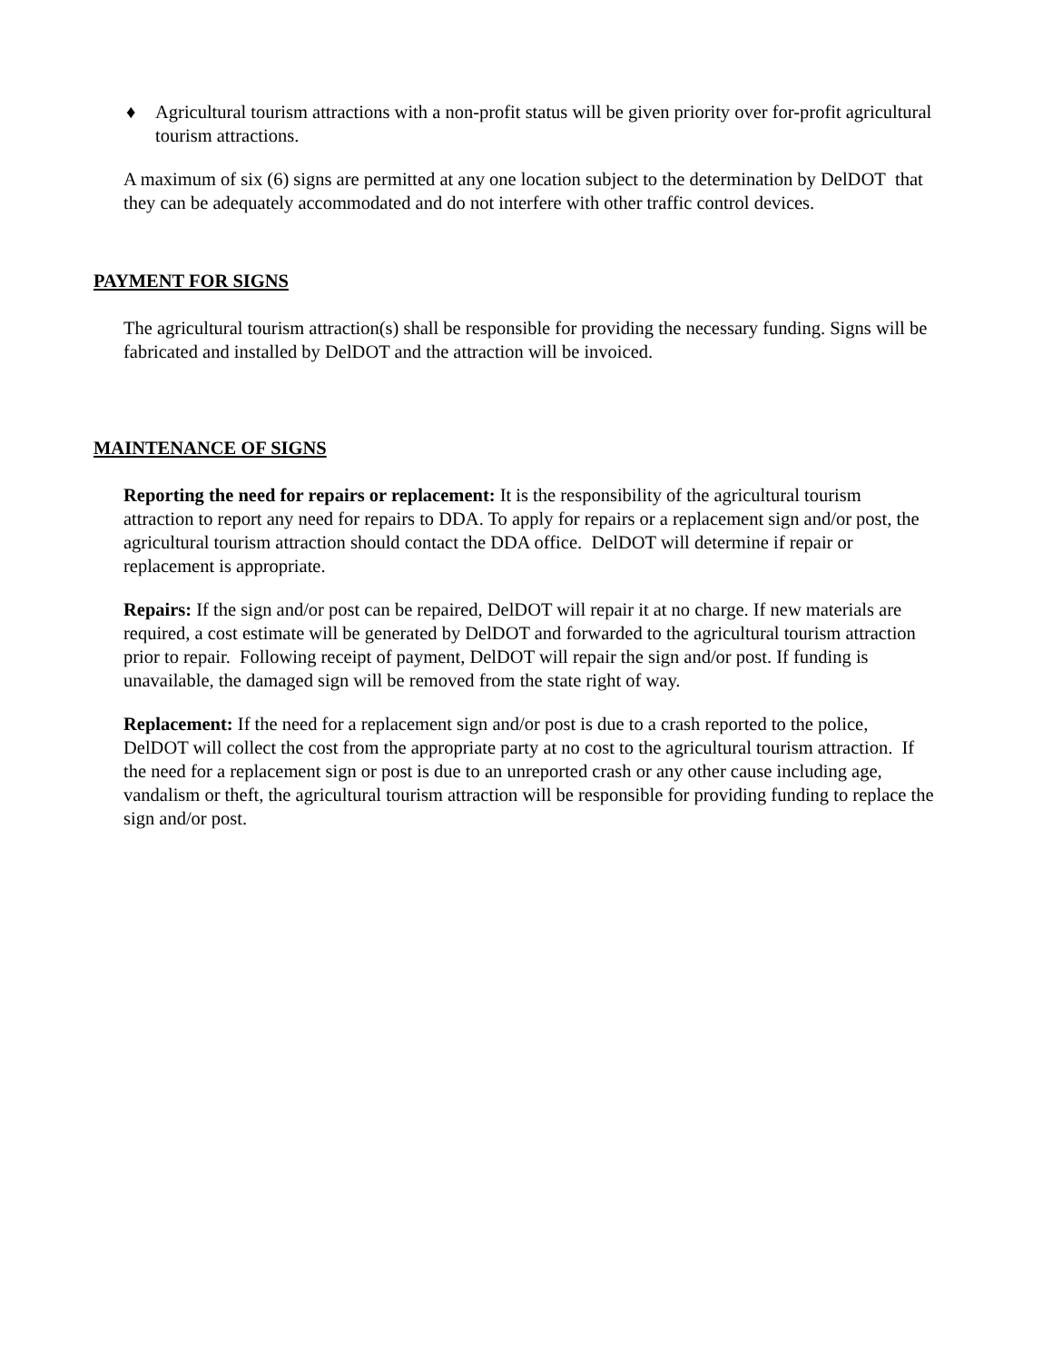♦ Agricultural tourism attractions with a non-profit status will be given priority over for-profit agricultural tourism attractions.
A maximum of six (6) signs are permitted at any one location subject to the determination by DelDOT that they can be adequately accommodated and do not interfere with other traffic control devices.
PAYMENT FOR SIGNS
The agricultural tourism attraction(s) shall be responsible for providing the necessary funding. Signs will be fabricated and installed by DelDOT and the attraction will be invoiced.
MAINTENANCE OF SIGNS
Reporting the need for repairs or replacement: It is the responsibility of the agricultural tourism attraction to report any need for repairs to DDA. To apply for repairs or a replacement sign and/or post, the agricultural tourism attraction should contact the DDA office. DelDOT will determine if repair or replacement is appropriate.
Repairs: If the sign and/or post can be repaired, DelDOT will repair it at no charge. If new materials are required, a cost estimate will be generated by DelDOT and forwarded to the agricultural tourism attraction prior to repair. Following receipt of payment, DelDOT will repair the sign and/or post. If funding is unavailable, the damaged sign will be removed from the state right of way.
Replacement: If the need for a replacement sign and/or post is due to a crash reported to the police, DelDOT will collect the cost from the appropriate party at no cost to the agricultural tourism attraction. If the need for a replacement sign or post is due to an unreported crash or any other cause including age, vandalism or theft, the agricultural tourism attraction will be responsible for providing funding to replace the sign and/or post.